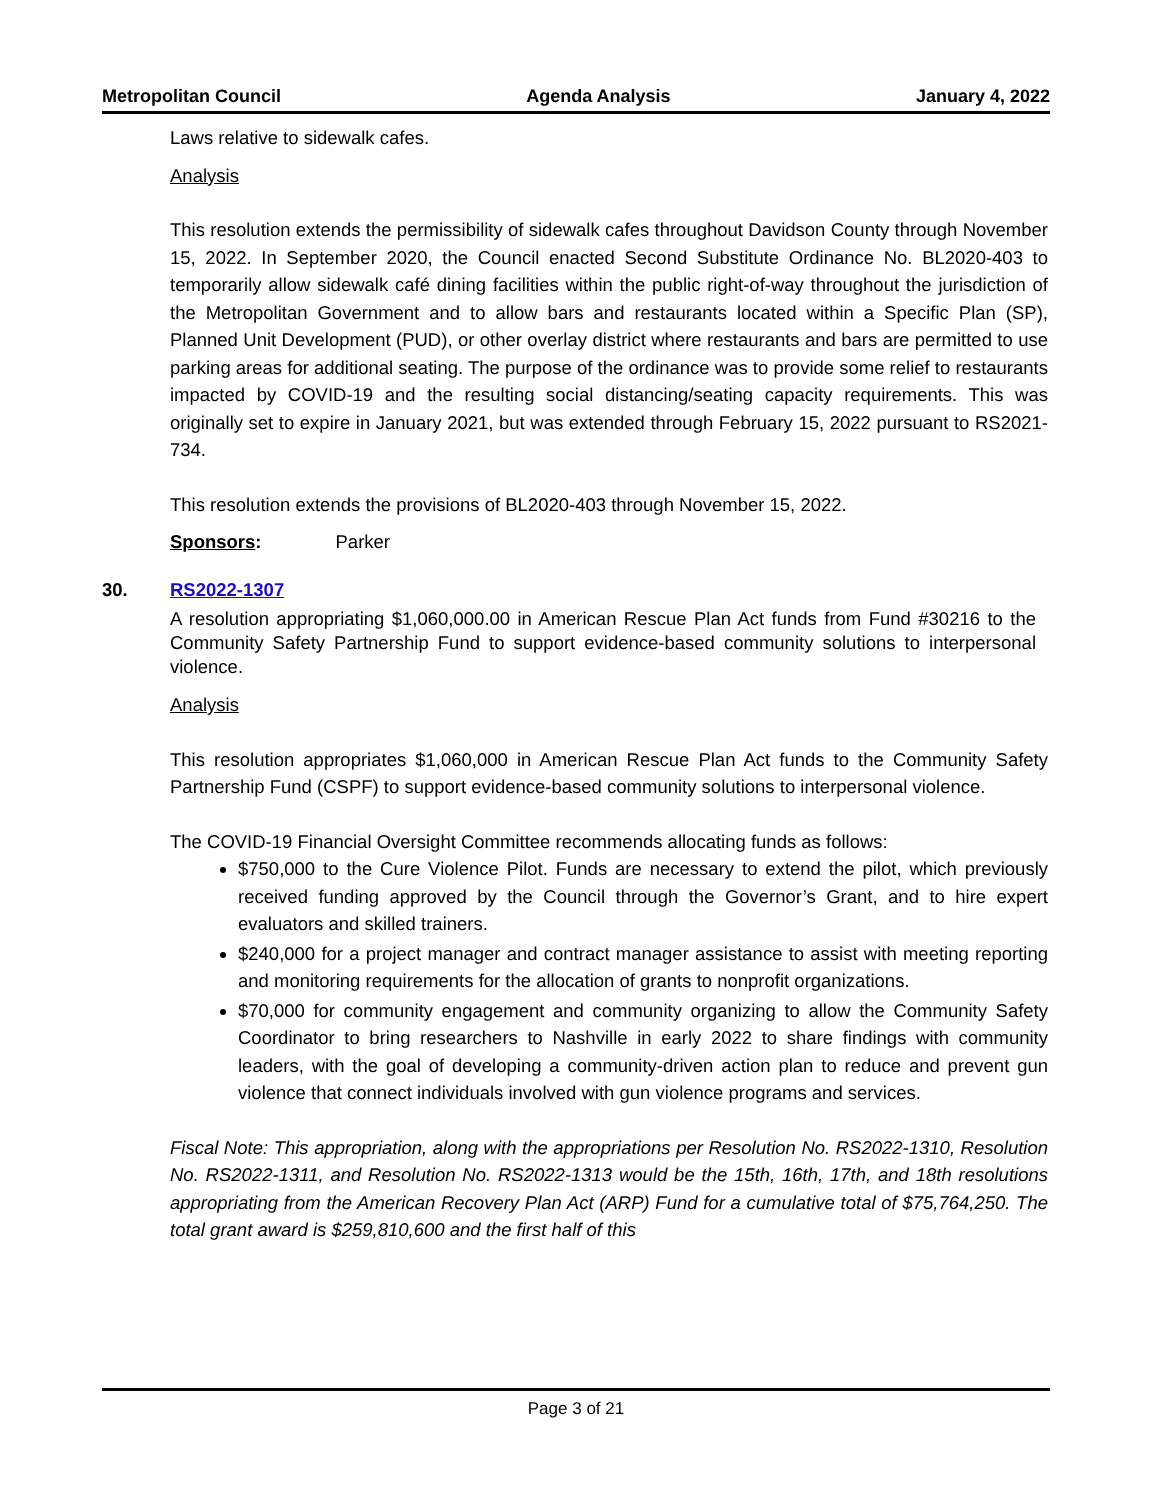Metropolitan Council Agenda Analysis January 4, 2022
Laws relative to sidewalk cafes.
Analysis
This resolution extends the permissibility of sidewalk cafes throughout Davidson County through November 15, 2022. In September 2020, the Council enacted Second Substitute Ordinance No. BL2020-403 to temporarily allow sidewalk café dining facilities within the public right-of-way throughout the jurisdiction of the Metropolitan Government and to allow bars and restaurants located within a Specific Plan (SP), Planned Unit Development (PUD), or other overlay district where restaurants and bars are permitted to use parking areas for additional seating. The purpose of the ordinance was to provide some relief to restaurants impacted by COVID-19 and the resulting social distancing/seating capacity requirements. This was originally set to expire in January 2021, but was extended through February 15, 2022 pursuant to RS2021-734.
This resolution extends the provisions of BL2020-403 through November 15, 2022.
Sponsors: Parker
30. RS2022-1307
A resolution appropriating $1,060,000.00 in American Rescue Plan Act funds from Fund #30216 to the Community Safety Partnership Fund to support evidence-based community solutions to interpersonal violence.
Analysis
This resolution appropriates $1,060,000 in American Rescue Plan Act funds to the Community Safety Partnership Fund (CSPF) to support evidence-based community solutions to interpersonal violence.
The COVID-19 Financial Oversight Committee recommends allocating funds as follows:
$750,000 to the Cure Violence Pilot. Funds are necessary to extend the pilot, which previously received funding approved by the Council through the Governor’s Grant, and to hire expert evaluators and skilled trainers.
$240,000 for a project manager and contract manager assistance to assist with meeting reporting and monitoring requirements for the allocation of grants to nonprofit organizations.
$70,000 for community engagement and community organizing to allow the Community Safety Coordinator to bring researchers to Nashville in early 2022 to share findings with community leaders, with the goal of developing a community-driven action plan to reduce and prevent gun violence that connect individuals involved with gun violence programs and services.
Fiscal Note: This appropriation, along with the appropriations per Resolution No. RS2022-1310, Resolution No. RS2022-1311, and Resolution No. RS2022-1313 would be the 15th, 16th, 17th, and 18th resolutions appropriating from the American Recovery Plan Act (ARP) Fund for a cumulative total of $75,764,250. The total grant award is $259,810,600 and the first half of this
Page 3 of 21